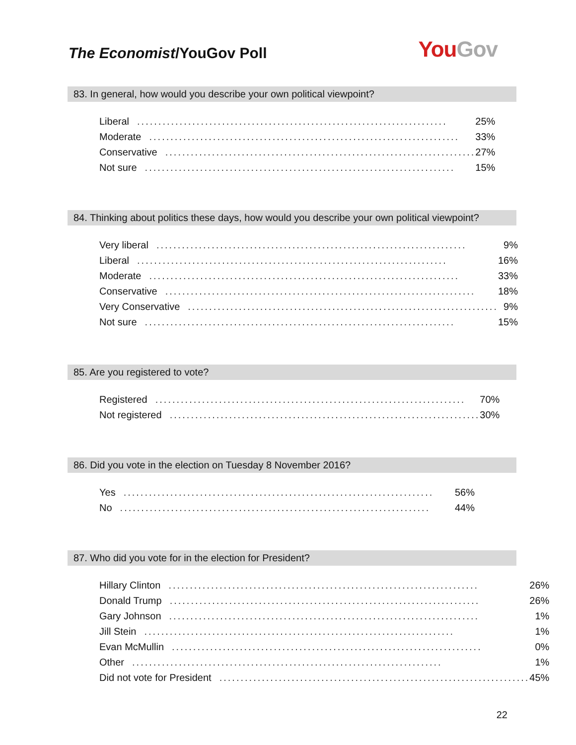The Economist/YouGov Poll
You Gov
83. In general, how would you describe your own political viewpoint?
| Liberal ......................................................................... | 25% |
| Moderate ......................................................................... | 33% |
| Conservative ......................................................................... | 27% |
| Not sure ......................................................................... | 15% |
84. Thinking about politics these days, how would you describe your own political viewpoint?
| Very liberal ......................................................................... | 9% |
| Liberal ......................................................................... | 16% |
| Moderate ......................................................................... | 33% |
| Conservative ......................................................................... | 18% |
| Very Conservative ......................................................................... | 9% |
| Not sure ......................................................................... | 15% |
85. Are you registered to vote?
| Registered ......................................................................... | 70% |
| Not registered ......................................................................... | 30% |
86. Did you vote in the election on Tuesday 8 November 2016?
| Yes ......................................................................... | 56% |
| No ......................................................................... | 44% |
87. Who did you vote for in the election for President?
| Hillary Clinton ......................................................................... | 26% |
| Donald Trump ......................................................................... | 26% |
| Gary Johnson ......................................................................... | 1% |
| Jill Stein ......................................................................... | 1% |
| Evan McMullin ......................................................................... | 0% |
| Other ......................................................................... | 1% |
| Did not vote for President ......................................................................... | 45% |
22